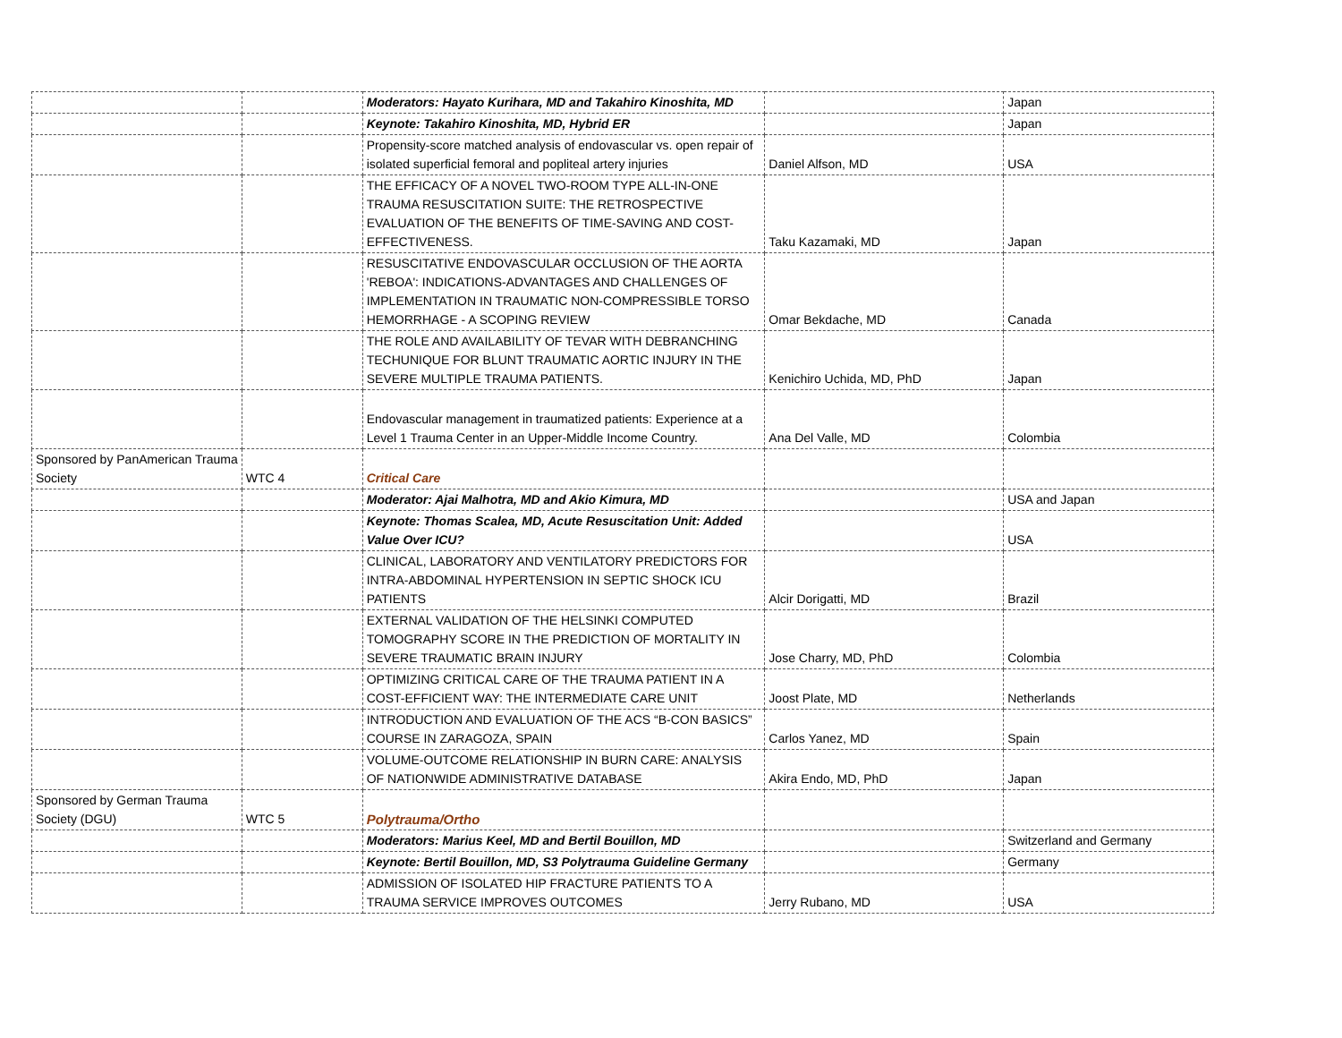| | | Moderators: Hayato Kurihara, MD and Takahiro Kinoshita, MD | | Japan |
| | | Keynote: Takahiro Kinoshita, MD, Hybrid ER | | Japan |
| | | Propensity-score matched analysis of endovascular vs. open repair of isolated superficial femoral and popliteal artery injuries | Daniel Alfson, MD | USA |
| | | THE EFFICACY OF A NOVEL TWO-ROOM TYPE ALL-IN-ONE TRAUMA RESUSCITATION SUITE: THE RETROSPECTIVE EVALUATION OF THE BENEFITS OF TIME-SAVING AND COST-EFFECTIVENESS. | Taku Kazamaki, MD | Japan |
| | | RESUSCITATIVE ENDOVASCULAR OCCLUSION OF THE AORTA 'REBOA': INDICATIONS-ADVANTAGES AND CHALLENGES OF IMPLEMENTATION IN TRAUMATIC NON-COMPRESSIBLE TORSO HEMORRHAGE - A SCOPING REVIEW | Omar Bekdache, MD | Canada |
| | | THE ROLE AND AVAILABILITY OF TEVAR WITH DEBRANCHING TECHUNIQUE FOR BLUNT TRAUMATIC AORTIC INJURY IN THE SEVERE MULTIPLE TRAUMA PATIENTS. | Kenichiro Uchida, MD, PhD | Japan |
| | | Endovascular management in traumatized patients: Experience at a Level 1 Trauma Center in an Upper-Middle Income Country. | Ana Del Valle, MD | Colombia |
| Sponsored by PanAmerican Trauma Society | WTC 4 | Critical Care | | |
| | | Moderator: Ajai Malhotra, MD and Akio Kimura, MD | | USA and Japan |
| | | Keynote: Thomas Scalea, MD, Acute Resuscitation Unit: Added Value Over ICU? | | USA |
| | | CLINICAL, LABORATORY AND VENTILATORY PREDICTORS FOR INTRA-ABDOMINAL HYPERTENSION IN SEPTIC SHOCK ICU PATIENTS | Alcir Dorigatti, MD | Brazil |
| | | EXTERNAL VALIDATION OF THE HELSINKI COMPUTED TOMOGRAPHY SCORE IN THE PREDICTION OF MORTALITY IN SEVERE TRAUMATIC BRAIN INJURY | Jose Charry, MD, PhD | Colombia |
| | | OPTIMIZING CRITICAL CARE OF THE TRAUMA PATIENT IN A COST-EFFICIENT WAY: THE INTERMEDIATE CARE UNIT | Joost Plate, MD | Netherlands |
| | | INTRODUCTION AND EVALUATION OF THE ACS “B-CON BASICS” COURSE IN ZARAGOZA, SPAIN | Carlos Yanez, MD | Spain |
| | | VOLUME-OUTCOME RELATIONSHIP IN BURN CARE: ANALYSIS OF NATIONWIDE ADMINISTRATIVE DATABASE | Akira Endo, MD, PhD | Japan |
| Sponsored by German Trauma Society (DGU) | WTC 5 | Polytrauma/Ortho | | |
| | | Moderators: Marius Keel, MD and Bertil Bouillon, MD | | Switzerland and Germany |
| | | Keynote: Bertil Bouillon, MD, S3 Polytrauma Guideline Germany | | Germany |
| | | ADMISSION OF ISOLATED HIP FRACTURE PATIENTS TO A TRAUMA SERVICE IMPROVES OUTCOMES | Jerry Rubano, MD | USA |